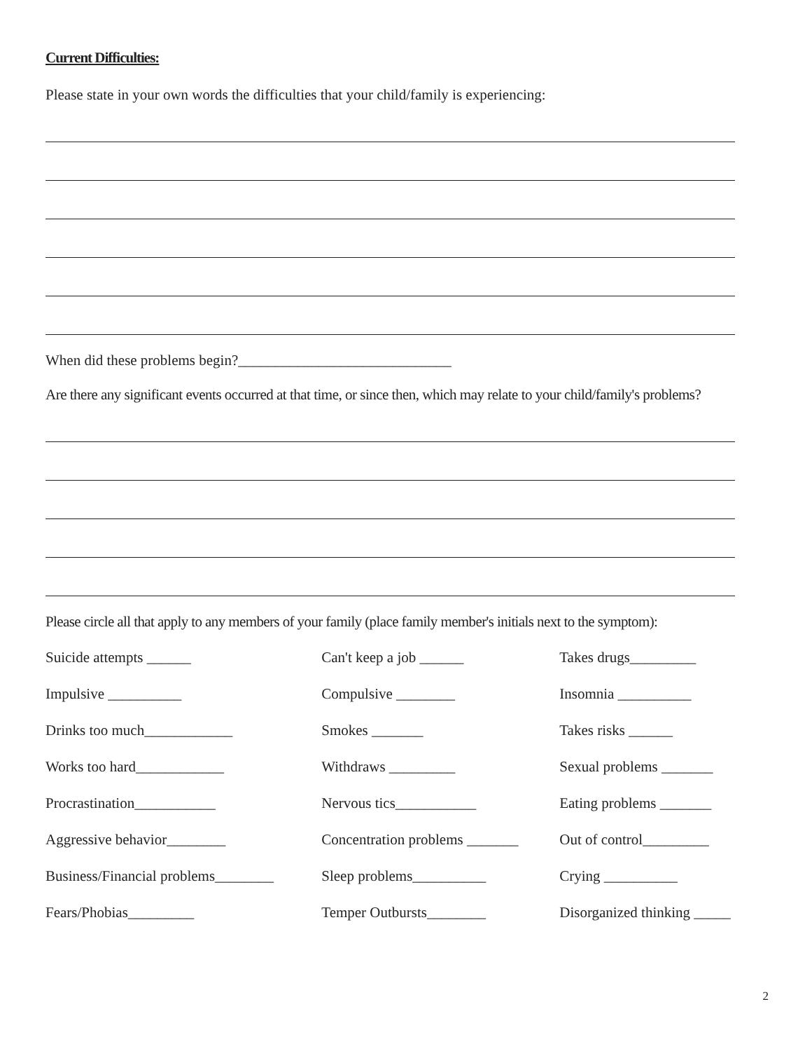Current Difficulties:
Please state in your own words the difficulties that your child/family is experiencing:
When did these problems begin?_____________________________
Are there any significant events occurred at that time, or since then, which may relate to your child/family's problems?
Please circle all that apply to any members of your family (place family member's initials next to the symptom):
| Suicide attempts ______ | Can't keep a job ______ | Takes drugs_________ |
| Impulsive __________ | Compulsive ________ | Insomnia __________ |
| Drinks too much____________ | Smokes _______ | Takes risks ______ |
| Works too hard____________ | Withdraws _________ | Sexual problems _______ |
| Procrastination___________ | Nervous tics___________ | Eating problems _______ |
| Aggressive behavior________ | Concentration problems _______ | Out of control_________ |
| Business/Financial problems________ | Sleep problems__________ | Crying __________ |
| Fears/Phobias_________ | Temper Outbursts________ | Disorganized thinking _____ |
2